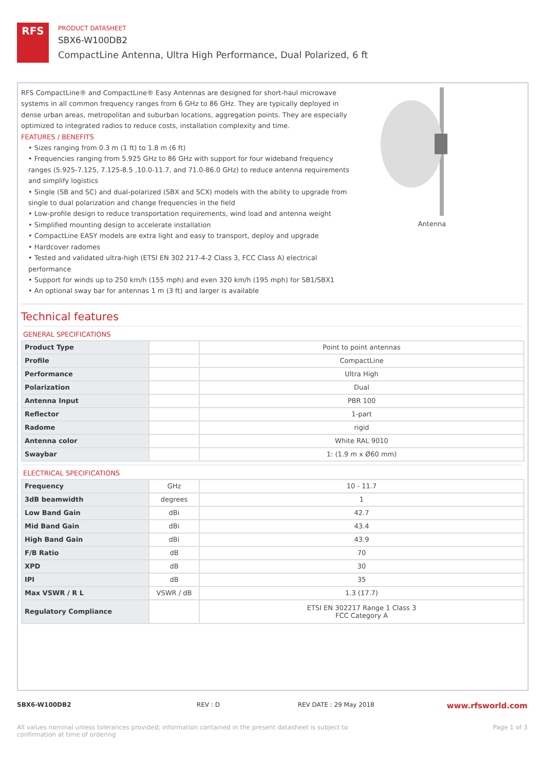RFS
PRODUCT DATASHEET
SBX6-W100DB2
CompactLine Antenna, Ultra High Performance, Dual Polarized, 6 ft
RFS CompactLine® and CompactLine® Easy Antennas are designed for short-haul microwave systems in all common frequency ranges from 6 GHz to 86 GHz. They are typically deployed in dense urban areas, metropolitan and suburban locations, aggregation points. They are especially optimized to integrated radios to reduce costs, installation complexity and time.
FEATURES / BENEFITS
• Sizes ranging from 0.3 m (1 ft) to 1.8 m (6 ft)
• Frequencies ranging from 5.925 GHz to 86 GHz with support for four wideband frequency ranges (5.925-7.125, 7.125-8.5 ,10.0-11.7, and 71.0-86.0 GHz) to reduce antenna requirements and simplify logistics
• Single (SB and SC) and dual-polarized (SBX and SCX) models with the ability to upgrade from single to dual polarization and change frequencies in the field
• Low-profile design to reduce transportation requirements, wind load and antenna weight
• Simplified mounting design to accelerate installation
• CompactLine EASY models are extra light and easy to transport, deploy and upgrade
• Hardcover radomes
• Tested and validated ultra-high (ETSI EN 302 217-4-2 Class 3, FCC Class A) electrical performance
• Support for winds up to 250 km/h (155 mph) and even 320 km/h (195 mph) for SB1/SBX1
• An optional sway bar for antennas 1 m (3 ft) and larger is available
Antenna
Technical features
GENERAL SPECIFICATIONS
| Product Type | | Point to point antennas |
| Profile | | CompactLine |
| Performance | | Ultra High |
| Polarization | | Dual |
| Antenna Input | | PBR 100 |
| Reflector | | 1-part |
| Radome | | rigid |
| Antenna color | | White RAL 9010 |
| Swaybar | | 1: (1.9 m x Ø60 mm) |
ELECTRICAL SPECIFICATIONS
| Frequency | GHz | 10 - 11.7 |
| 3dB beamwidth | degrees | 1 |
| Low Band Gain | dBi | 42.7 |
| Mid Band Gain | dBi | 43.4 |
| High Band Gain | dBi | 43.9 |
| F/B Ratio | dB | 70 |
| XPD | dB | 30 |
| IPI | dB | 35 |
| Max VSWR / R L | VSWR / dB | 1.3 (17.7) |
| Regulatory Compliance | | ETSI EN 302217 Range 1 Class 3 FCC Category A |
SBX6-W100DB2 REV : D REV DATE : 29 May 2018 www.rfsworld.com
All values nominal unless tolerances provided; information contained in the present datasheet is subject to confirmation at time of ordering Page 1 of 3